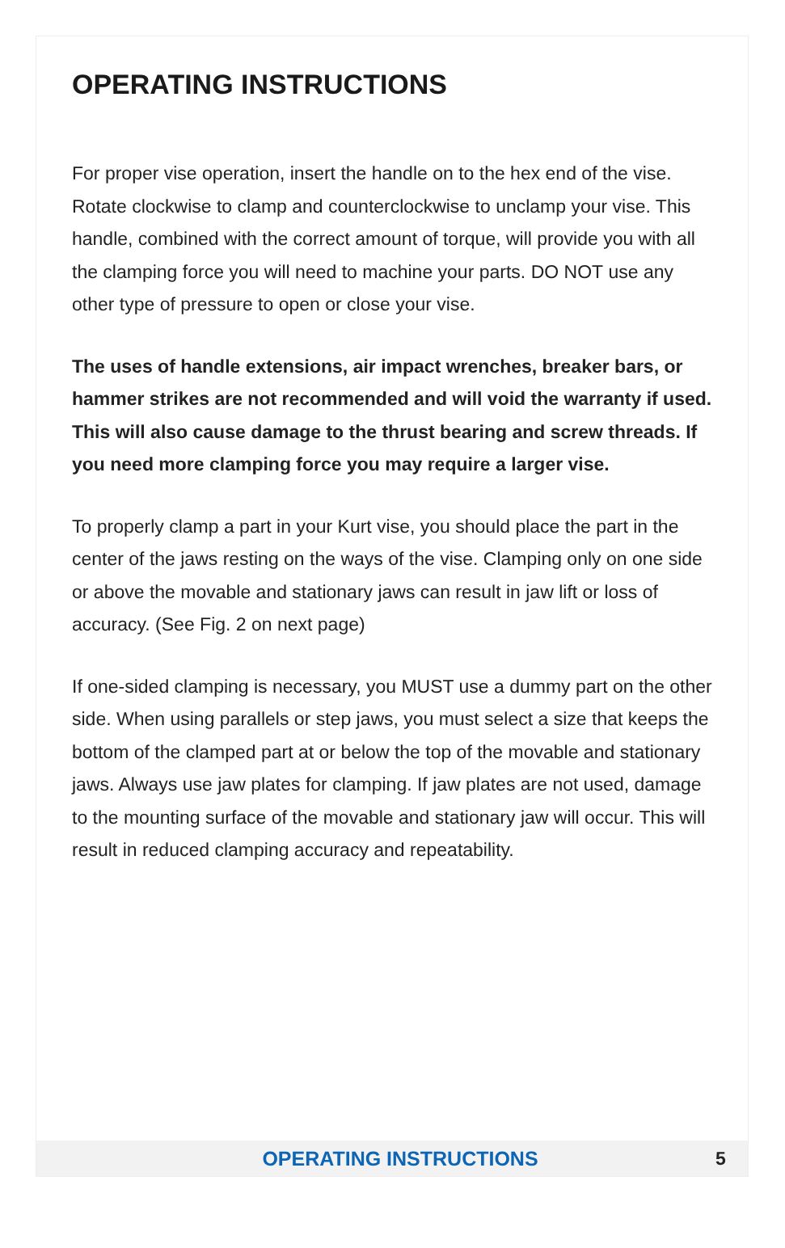OPERATING INSTRUCTIONS
For proper vise operation, insert the handle on to the hex end of the vise. Rotate clockwise to clamp and counterclockwise to unclamp your vise. This handle, combined with the correct amount of torque, will provide you with all the clamping force you will need to machine your parts. DO NOT use any other type of pressure to open or close your vise.
The uses of handle extensions, air impact wrenches, breaker bars, or hammer strikes are not recommended and will void the warranty if used. This will also cause damage to the thrust bearing and screw threads. If you need more clamping force you may require a larger vise.
To properly clamp a part in your Kurt vise, you should place the part in the center of the jaws resting on the ways of the vise. Clamping only on one side or above the movable and stationary jaws can result in jaw lift or loss of accuracy. (See Fig. 2 on next page)
If one-sided clamping is necessary, you MUST use a dummy part on the other side. When using parallels or step jaws, you must select a size that keeps the bottom of the clamped part at or below the top of the movable and stationary jaws. Always use jaw plates for clamping. If jaw plates are not used, damage to the mounting surface of the movable and stationary jaw will occur. This will result in reduced clamping accuracy and repeatability.
OPERATING INSTRUCTIONS 5